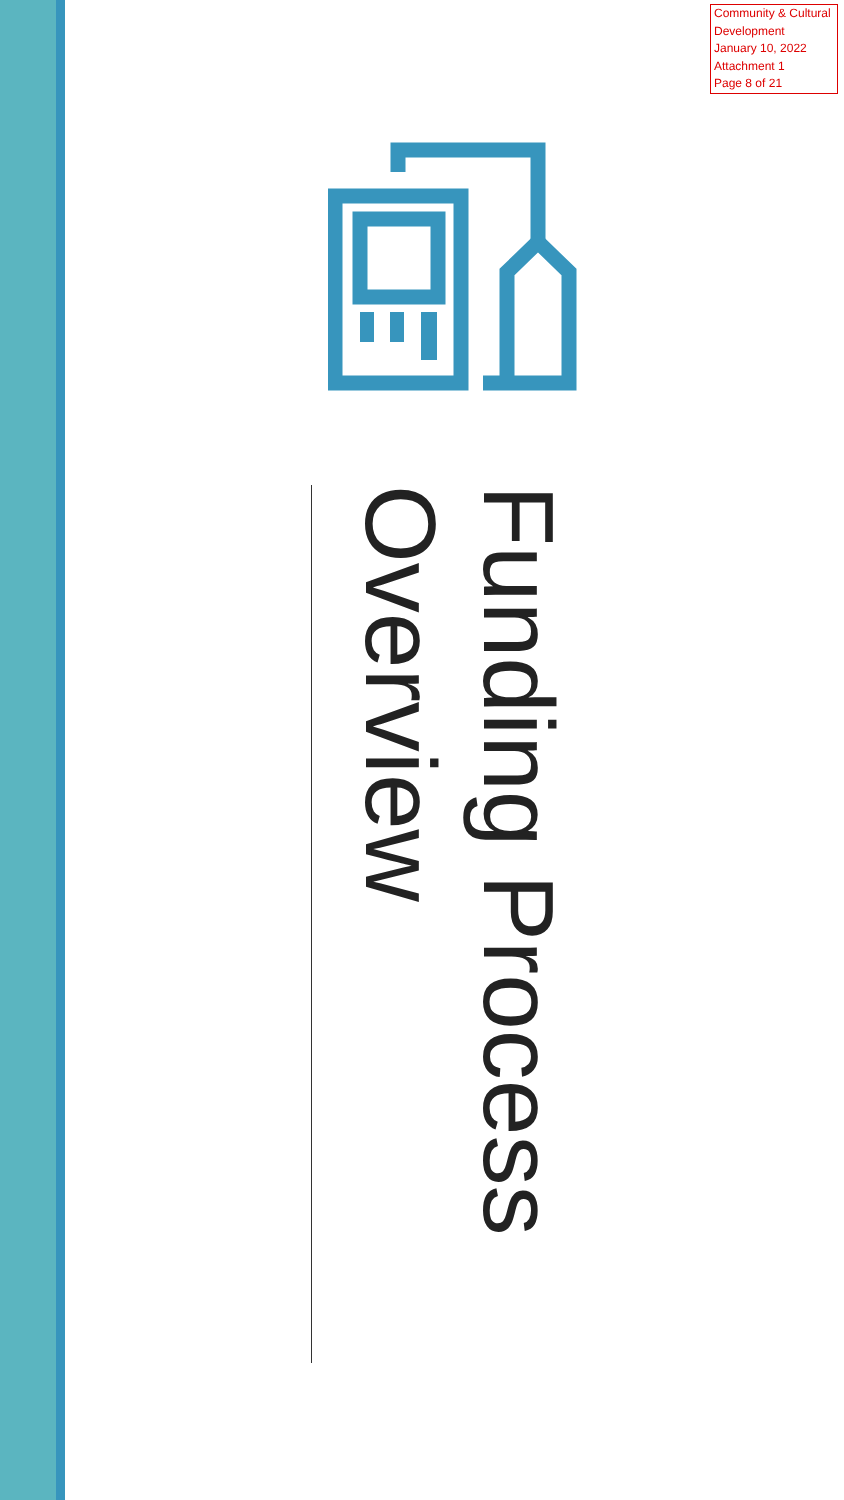Community & Cultural Development
January 10, 2022
Attachment 1
Page 8 of 21
Funding Process
Overview